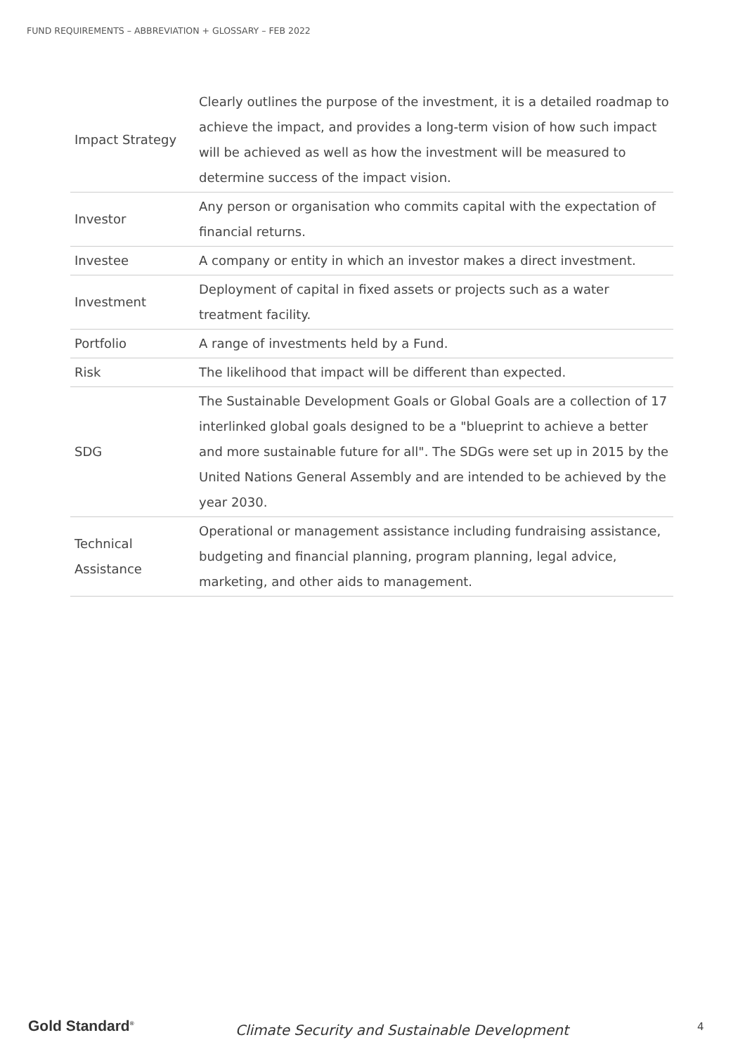FUND REQUIREMENTS – ABBREVIATION + GLOSSARY – FEB 2022
| Impact Strategy | Clearly outlines the purpose of the investment, it is a detailed roadmap to achieve the impact, and provides a long-term vision of how such impact will be achieved as well as how the investment will be measured to determine success of the impact vision. |
| Investor | Any person or organisation who commits capital with the expectation of financial returns. |
| Investee | A company or entity in which an investor makes a direct investment. |
| Investment | Deployment of capital in fixed assets or projects such as a water treatment facility. |
| Portfolio | A range of investments held by a Fund. |
| Risk | The likelihood that impact will be different than expected. |
| SDG | The Sustainable Development Goals or Global Goals are a collection of 17 interlinked global goals designed to be a "blueprint to achieve a better and more sustainable future for all". The SDGs were set up in 2015 by the United Nations General Assembly and are intended to be achieved by the year 2030. |
| Technical Assistance | Operational or management assistance including fundraising assistance, budgeting and financial planning, program planning, legal advice, marketing, and other aids to management. |
Gold Standard<sup>®</sup>
Climate Security and Sustainable Development 4